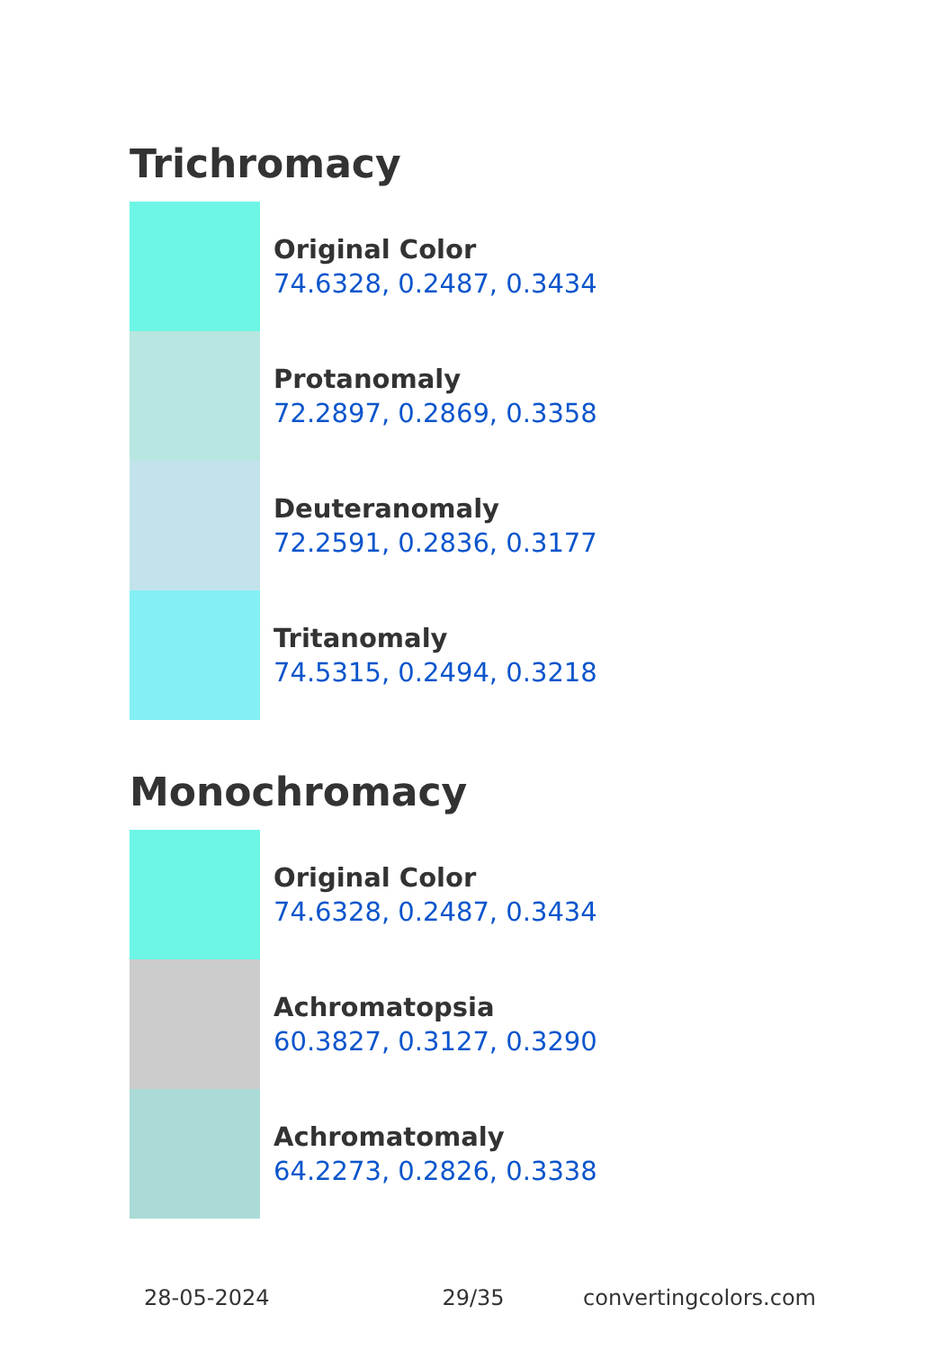Trichromacy
Original Color
74.6328, 0.2487, 0.3434
Protanomaly
72.2897, 0.2869, 0.3358
Deuteranomaly
72.2591, 0.2836, 0.3177
Tritanomaly
74.5315, 0.2494, 0.3218
Monochromacy
Original Color
74.6328, 0.2487, 0.3434
Achromatopsia
60.3827, 0.3127, 0.3290
Achromatomaly
64.2273, 0.2826, 0.3338
28-05-2024 29/35 convertingcolors.com